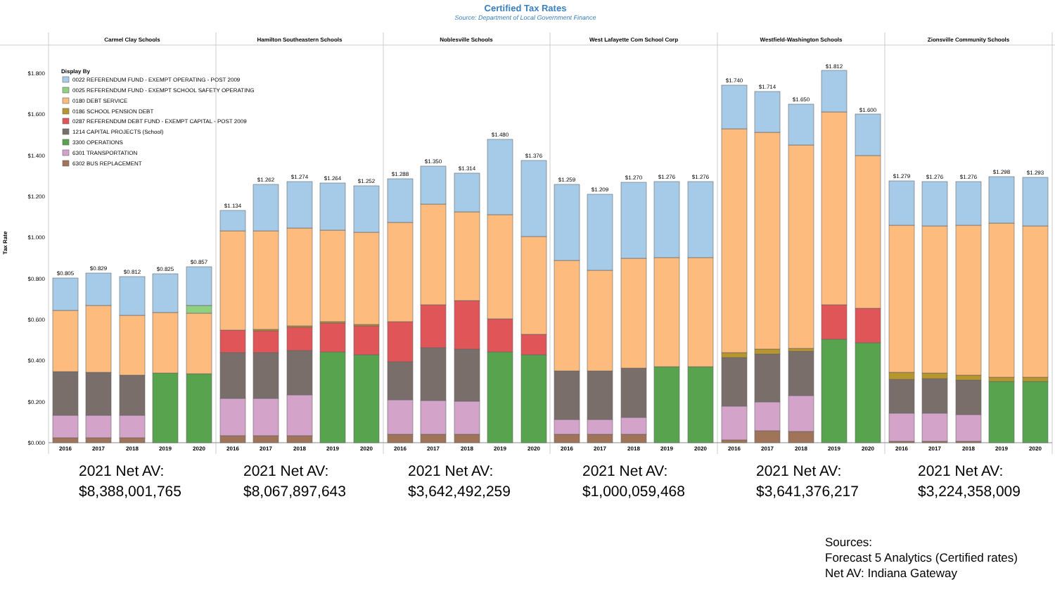Certified Tax Rates
Source: Department of Local Government Finance
Carmel Clay Schools
Hamilton Southeastern Schools
Noblesville Schools
West Lafayette Com School Corp
Westfield-Washington Schools
Zionsville Community Schools
$1.800
$1.600
$1.400
$1.200
$1.000
$0.800
$0.600
$0.400
$0.200
$0.000
Tax Rate
Display By
0022 REFERENDUM FUND - EXEMPT OPERATING - POST 2009
0025 REFERENDUM FUND - EXEMPT SCHOOL SAFETY OPERATING
0180 DEBT SERVICE
0186 SCHOOL PENSION DEBT
0287 REFERENDUM DEBT FUND - EXEMPT CAPITAL - POST 2009
1214 CAPITAL PROJECTS (School)
3300 OPERATIONS
6301 TRANSPORTATION
6302 BUS REPLACEMENT
$0.805
$0.829
$0.812
$0.825
$0.857
$1.134
$1.262
$1.274
$1.264
$1.252
$1.288
$1.350
$1.314
$1.480
$1.376
$1.259
$1.209
$1.270
$1.276
$1.276
$1.740
$1.714
$1.650
$1.812
$1.600
$1.279
$1.276
$1.276
$1.298
$1.293
2016
2017
2018
2019
2020
2016
2017
2018
2019
2020
2016
2017
2018
2019
2020
2016
2017
2018
2019
2020
2016
2017
2018
2019
2020
2016
2017
2018
2019
2020
2021 Net AV:
$8,388,001,765
2021 Net AV:
$8,067,897,643
2021 Net AV:
$3,642,492,259
2021 Net AV:
$1,000,059,468
2021 Net AV:
$3,641,376,217
2021 Net AV:
$3,224,358,009
Sources:
Forecast 5 Analytics (Certified rates)
Net AV: Indiana Gateway